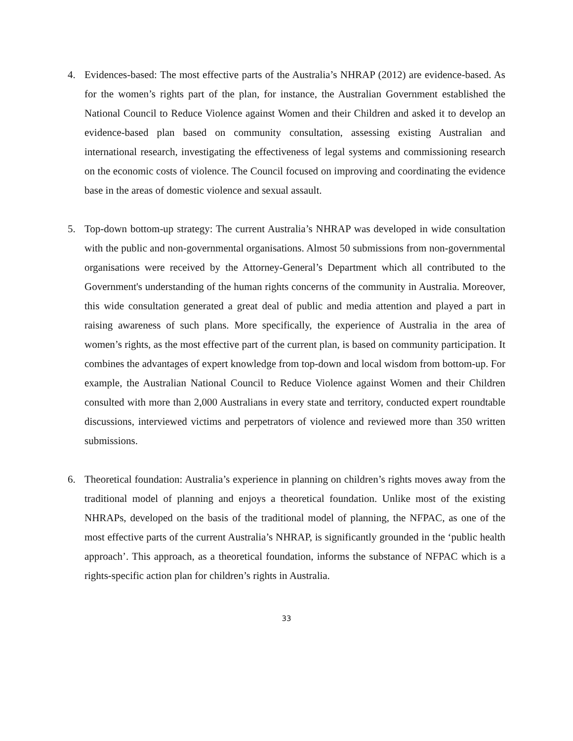4. Evidences-based: The most effective parts of the Australia’s NHRAP (2012) are evidence-based. As for the women’s rights part of the plan, for instance, the Australian Government established the National Council to Reduce Violence against Women and their Children and asked it to develop an evidence-based plan based on community consultation, assessing existing Australian and international research, investigating the effectiveness of legal systems and commissioning research on the economic costs of violence. The Council focused on improving and coordinating the evidence base in the areas of domestic violence and sexual assault.
5. Top-down bottom-up strategy: The current Australia’s NHRAP was developed in wide consultation with the public and non-governmental organisations. Almost 50 submissions from non-governmental organisations were received by the Attorney-General’s Department which all contributed to the Government's understanding of the human rights concerns of the community in Australia. Moreover, this wide consultation generated a great deal of public and media attention and played a part in raising awareness of such plans. More specifically, the experience of Australia in the area of women’s rights, as the most effective part of the current plan, is based on community participation. It combines the advantages of expert knowledge from top-down and local wisdom from bottom-up. For example, the Australian National Council to Reduce Violence against Women and their Children consulted with more than 2,000 Australians in every state and territory, conducted expert roundtable discussions, interviewed victims and perpetrators of violence and reviewed more than 350 written submissions.
6. Theoretical foundation: Australia’s experience in planning on children’s rights moves away from the traditional model of planning and enjoys a theoretical foundation. Unlike most of the existing NHRAPs, developed on the basis of the traditional model of planning, the NFPAC, as one of the most effective parts of the current Australia’s NHRAP, is significantly grounded in the ‘public health approach’. This approach, as a theoretical foundation, informs the substance of NFPAC which is a rights-specific action plan for children’s rights in Australia.
33